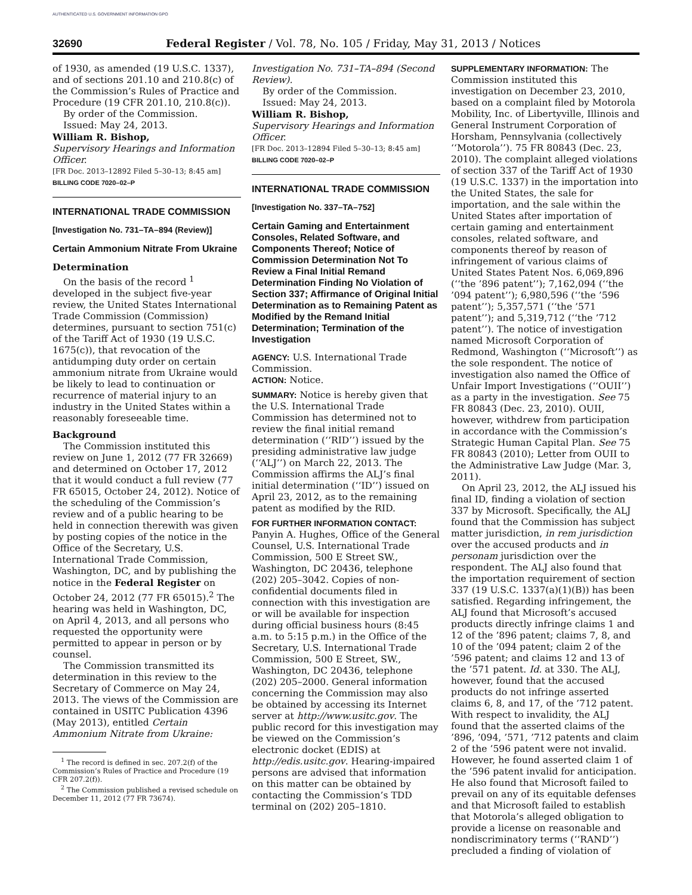AUTHENTICATED U.S. GOVERNMENT INFORMATION GPO
32690 Federal Register / Vol. 78, No. 105 / Friday, May 31, 2013 / Notices
of 1930, as amended (19 U.S.C. 1337), and of sections 201.10 and 210.8(c) of the Commission’s Rules of Practice and Procedure (19 CFR 201.10, 210.8(c)).
By order of the Commission.
Issued: May 24, 2013.
William R. Bishop,
Supervisory Hearings and Information Officer.
[FR Doc. 2013–12892 Filed 5–30–13; 8:45 am]
BILLING CODE 7020–02–P
INTERNATIONAL TRADE COMMISSION
[Investigation No. 731–TA–894 (Review)]
Certain Ammonium Nitrate From Ukraine
Determination
On the basis of the record <sup>1</sup> developed in the subject five-year review, the United States International Trade Commission (Commission) determines, pursuant to section 751(c) of the Tariff Act of 1930 (19 U.S.C. 1675(c)), that revocation of the antidumping duty order on certain ammonium nitrate from Ukraine would be likely to lead to continuation or recurrence of material injury to an industry in the United States within a reasonably foreseeable time.
Background
The Commission instituted this review on June 1, 2012 (77 FR 32669) and determined on October 17, 2012 that it would conduct a full review (77 FR 65015, October 24, 2012). Notice of the scheduling of the Commission’s review and of a public hearing to be held in connection therewith was given by posting copies of the notice in the Office of the Secretary, U.S. International Trade Commission, Washington, DC, and by publishing the notice in the Federal Register on October 24, 2012 (77 FR 65015).<sup>2</sup> The hearing was held in Washington, DC, on April 4, 2013, and all persons who requested the opportunity were permitted to appear in person or by counsel.
The Commission transmitted its determination in this review to the Secretary of Commerce on May 24, 2013. The views of the Commission are contained in USITC Publication 4396 (May 2013), entitled Certain Ammonium Nitrate from Ukraine:
<sup>1</sup> The record is defined in sec. 207.2(f) of the Commission’s Rules of Practice and Procedure (19 CFR 207.2(f)).
<sup>2</sup> The Commission published a revised schedule on December 11, 2012 (77 FR 73674).
Investigation No. 731–TA–894 (Second Review).
By order of the Commission.
Issued: May 24, 2013.
William R. Bishop,
Supervisory Hearings and Information Officer.
[FR Doc. 2013–12894 Filed 5–30–13; 8:45 am]
BILLING CODE 7020–02–P
INTERNATIONAL TRADE COMMISSION
[Investigation No. 337–TA–752]
Certain Gaming and Entertainment Consoles, Related Software, and Components Thereof; Notice of Commission Determination Not To Review a Final Initial Remand Determination Finding No Violation of Section 337; Affirmance of Original Initial Determination as to Remaining Patent as Modified by the Remand Initial Determination; Termination of the Investigation
AGENCY: U.S. International Trade Commission.
ACTION: Notice.
SUMMARY: Notice is hereby given that the U.S. International Trade Commission has determined not to review the final initial remand determination (‘‘RID’’) issued by the presiding administrative law judge (‘‘ALJ’’) on March 22, 2013. The Commission affirms the ALJ’s final initial determination (‘‘ID’’) issued on April 23, 2012, as to the remaining patent as modified by the RID.
FOR FURTHER INFORMATION CONTACT: Panyin A. Hughes, Office of the General Counsel, U.S. International Trade Commission, 500 E Street SW., Washington, DC 20436, telephone (202) 205–3042. Copies of non-confidential documents filed in connection with this investigation are or will be available for inspection during official business hours (8:45 a.m. to 5:15 p.m.) in the Office of the Secretary, U.S. International Trade Commission, 500 E Street, SW., Washington, DC 20436, telephone (202) 205–2000. General information concerning the Commission may also be obtained by accessing its Internet server at http://www.usitc.gov. The public record for this investigation may be viewed on the Commission’s electronic docket (EDIS) at http://edis.usitc.gov. Hearing-impaired persons are advised that information on this matter can be obtained by contacting the Commission’s TDD terminal on (202) 205–1810.
SUPPLEMENTARY INFORMATION: The Commission instituted this investigation on December 23, 2010, based on a complaint filed by Motorola Mobility, Inc. of Libertyville, Illinois and General Instrument Corporation of Horsham, Pennsylvania (collectively ‘‘Motorola’’). 75 FR 80843 (Dec. 23, 2010). The complaint alleged violations of section 337 of the Tariff Act of 1930 (19 U.S.C. 1337) in the importation into the United States, the sale for importation, and the sale within the United States after importation of certain gaming and entertainment consoles, related software, and components thereof by reason of infringement of various claims of United States Patent Nos. 6,069,896 (‘‘the ’896 patent’’); 7,162,094 (‘‘the ’094 patent’’); 6,980,596 (‘‘the ’596 patent’’); 5,357,571 (‘‘the ’571 patent’’); and 5,319,712 (‘‘the ’712 patent’’). The notice of investigation named Microsoft Corporation of Redmond, Washington (‘‘Microsoft’’) as the sole respondent. The notice of investigation also named the Office of Unfair Import Investigations (‘‘OUII’’) as a party in the investigation. See 75 FR 80843 (Dec. 23, 2010). OUII, however, withdrew from participation in accordance with the Commission’s Strategic Human Capital Plan. See 75 FR 80843 (2010); Letter from OUII to the Administrative Law Judge (Mar. 3, 2011).
On April 23, 2012, the ALJ issued his final ID, finding a violation of section 337 by Microsoft. Specifically, the ALJ found that the Commission has subject matter jurisdiction, in rem jurisdiction over the accused products and in personam jurisdiction over the respondent. The ALJ also found that the importation requirement of section 337 (19 U.S.C. 1337(a)(1)(B)) has been satisfied. Regarding infringement, the ALJ found that Microsoft’s accused products directly infringe claims 1 and 12 of the ’896 patent; claims 7, 8, and 10 of the ’094 patent; claim 2 of the ’596 patent; and claims 12 and 13 of the ’571 patent. Id. at 330. The ALJ, however, found that the accused products do not infringe asserted claims 6, 8, and 17, of the ’712 patent. With respect to invalidity, the ALJ found that the asserted claims of the ’896, ’094, ’571, ’712 patents and claim 2 of the ’596 patent were not invalid. However, he found asserted claim 1 of the ’596 patent invalid for anticipation. He also found that Microsoft failed to prevail on any of its equitable defenses and that Microsoft failed to establish that Motorola’s alleged obligation to provide a license on reasonable and nondiscriminatory terms (‘‘RAND’’) precluded a finding of violation of